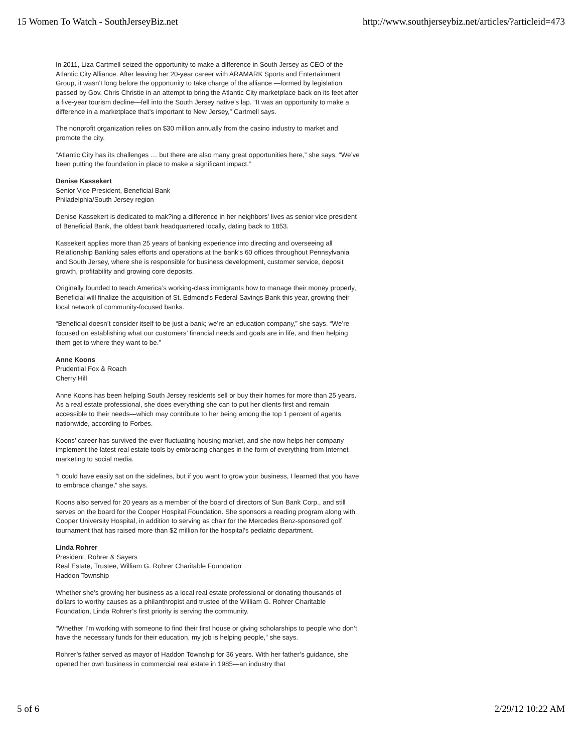15 Women To Watch - SouthJerseyBiz.net http://www.southjerseybiz.net/articles/?articleid=473
In 2011, Liza Cartmell seized the opportunity to make a difference in South Jersey as CEO of the Atlantic City Alliance. After leaving her 20-year career with ARAMARK Sports and Entertainment Group, it wasn’t long before the opportunity to take charge of the alliance —formed by legislation passed by Gov. Chris Christie in an attempt to bring the Atlantic City marketplace back on its feet after a five-year tourism decline—fell into the South Jersey native’s lap. “It was an opportunity to make a difference in a marketplace that’s important to New Jersey,” Cartmell says.
The nonprofit organization relies on $30 million annually from the casino industry to market and promote the city.
“Atlantic City has its challenges … but there are also many great opportunities here,” she says. “We’ve been putting the foundation in place to make a significant impact.”
Denise Kassekert
Senior Vice President, Beneficial Bank
Philadelphia/South Jersey region
Denise Kassekert is dedicated to mak?ing a difference in her neighbors’ lives as senior vice president of Beneficial Bank, the oldest bank headquartered locally, dating back to 1853.
Kassekert applies more than 25 years of banking experience into directing and overseeing all Relationship Banking sales efforts and operations at the bank’s 60 offices throughout Pennsylvania and South Jersey, where she is responsible for business development, customer service, deposit growth, profitability and growing core deposits.
Originally founded to teach America’s working-class immigrants how to manage their money properly, Beneficial will finalize the acquisition of St. Edmond’s Federal Savings Bank this year, growing their local network of community-focused banks.
“Beneficial doesn’t consider itself to be just a bank; we’re an education company,” she says. “We’re focused on establishing what our customers’ financial needs and goals are in life, and then helping them get to where they want to be.”
Anne Koons
Prudential Fox & Roach
Cherry Hill
Anne Koons has been helping South Jersey residents sell or buy their homes for more than 25 years. As a real estate professional, she does everything she can to put her clients first and remain accessible to their needs—which may contribute to her being among the top 1 percent of agents nationwide, according to Forbes.
Koons’ career has survived the ever-fluctuating housing market, and she now helps her company implement the latest real estate tools by embracing changes in the form of everything from Internet marketing to social media.
“I could have easily sat on the sidelines, but if you want to grow your business, I learned that you have to embrace change,” she says.
Koons also served for 20 years as a member of the board of directors of Sun Bank Corp., and still serves on the board for the Cooper Hospital Foundation. She sponsors a reading program along with Cooper University Hospital, in addition to serving as chair for the Mercedes Benz-sponsored golf tournament that has raised more than $2 million for the hospital’s pediatric department.
Linda Rohrer
President, Rohrer & Sayers
Real Estate, Trustee, William G. Rohrer Charitable Foundation
Haddon Township
Whether she’s growing her business as a local real estate professional or donating thousands of dollars to worthy causes as a philanthropist and trustee of the William G. Rohrer Charitable Foundation, Linda Rohrer’s first priority is serving the community.
“Whether I’m working with someone to find their first house or giving scholarships to people who don’t have the necessary funds for their education, my job is helping people,” she says.
Rohrer’s father served as mayor of Haddon Township for 36 years. With her father’s guidance, she opened her own business in commercial real estate in 1985—an industry that
5 of 6 2/29/12 10:22 AM